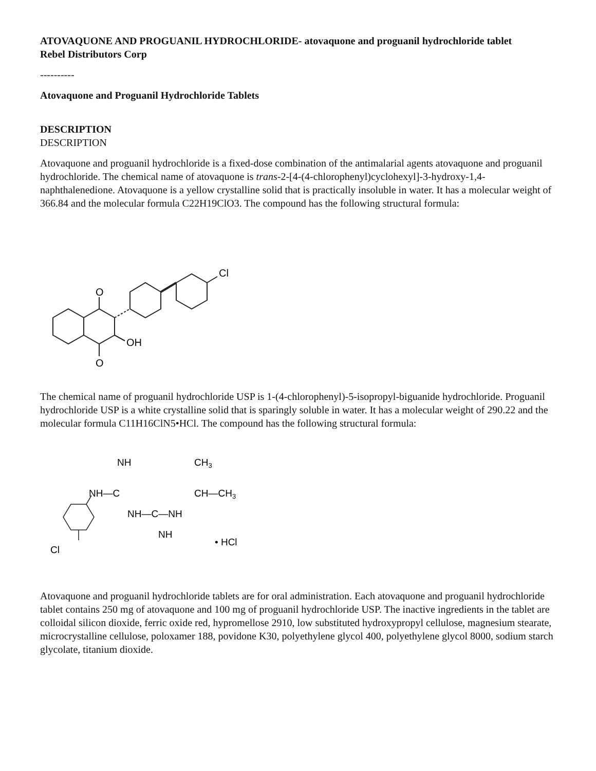ATOVAQUONE AND PROGUANIL HYDROCHLORIDE- atovaquone and proguanil hydrochloride tablet
Rebel Distributors Corp
----------
Atovaquone and Proguanil Hydrochloride Tablets
DESCRIPTION
DESCRIPTION
Atovaquone and proguanil hydrochloride is a fixed-dose combination of the antimalarial agents atovaquone and proguanil hydrochloride. The chemical name of atovaquone is trans-2-[4-(4-chlorophenyl)cyclohexyl]-3-hydroxy-1,4-naphthalenedione. Atovaquone is a yellow crystalline solid that is practically insoluble in water. It has a molecular weight of 366.84 and the molecular formula C22H19ClO3. The compound has the following structural formula:
O
O
OH
Cl
The chemical name of proguanil hydrochloride USP is 1-(4-chlorophenyl)-5-isopropyl-biguanide hydrochloride. Proguanil hydrochloride USP is a white crystalline solid that is sparingly soluble in water. It has a molecular weight of 290.22 and the molecular formula C11H16ClN5•HCl. The compound has the following structural formula:
NH
NH—C
NH—C—NH
NH
CH3
CH—CH3
Cl
• HCl
Atovaquone and proguanil hydrochloride tablets are for oral administration. Each atovaquone and proguanil hydrochloride tablet contains 250 mg of atovaquone and 100 mg of proguanil hydrochloride USP. The inactive ingredients in the tablet are colloidal silicon dioxide, ferric oxide red, hypromellose 2910, low substituted hydroxypropyl cellulose, magnesium stearate, microcrystalline cellulose, poloxamer 188, povidone K30, polyethylene glycol 400, polyethylene glycol 8000, sodium starch glycolate, titanium dioxide.